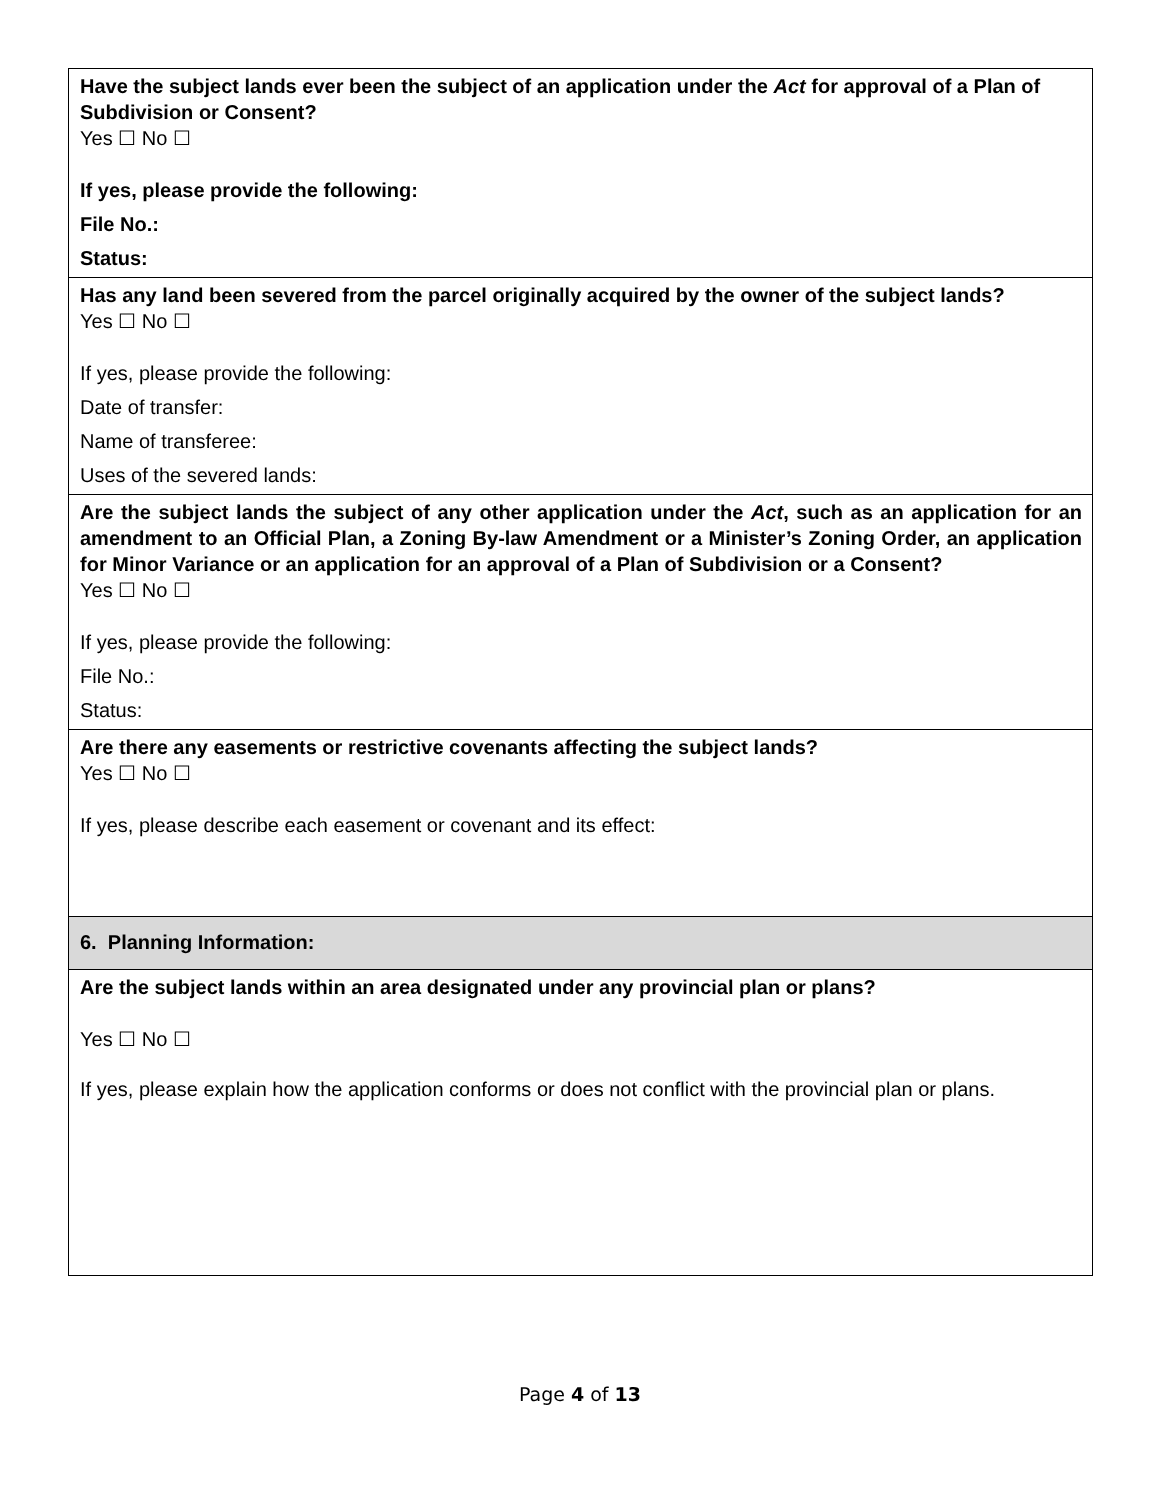Have the subject lands ever been the subject of an application under the Act for approval of a Plan of Subdivision or Consent?
Yes ☐ No ☐
If yes, please provide the following:
File No.:
Status:
Has any land been severed from the parcel originally acquired by the owner of the subject lands?
Yes ☐ No ☐
If yes, please provide the following:
Date of transfer:
Name of transferee:
Uses of the severed lands:
Are the subject lands the subject of any other application under the Act, such as an application for an amendment to an Official Plan, a Zoning By-law Amendment or a Minister’s Zoning Order, an application for Minor Variance or an application for an approval of a Plan of Subdivision or a Consent?
Yes ☐ No ☐
If yes, please provide the following:
File No.:
Status:
Are there any easements or restrictive covenants affecting the subject lands?
Yes ☐ No ☐
If yes, please describe each easement or covenant and its effect:
6. Planning Information:
Are the subject lands within an area designated under any provincial plan or plans?
Yes ☐ No ☐
If yes, please explain how the application conforms or does not conflict with the provincial plan or plans.
Page 4 of 13